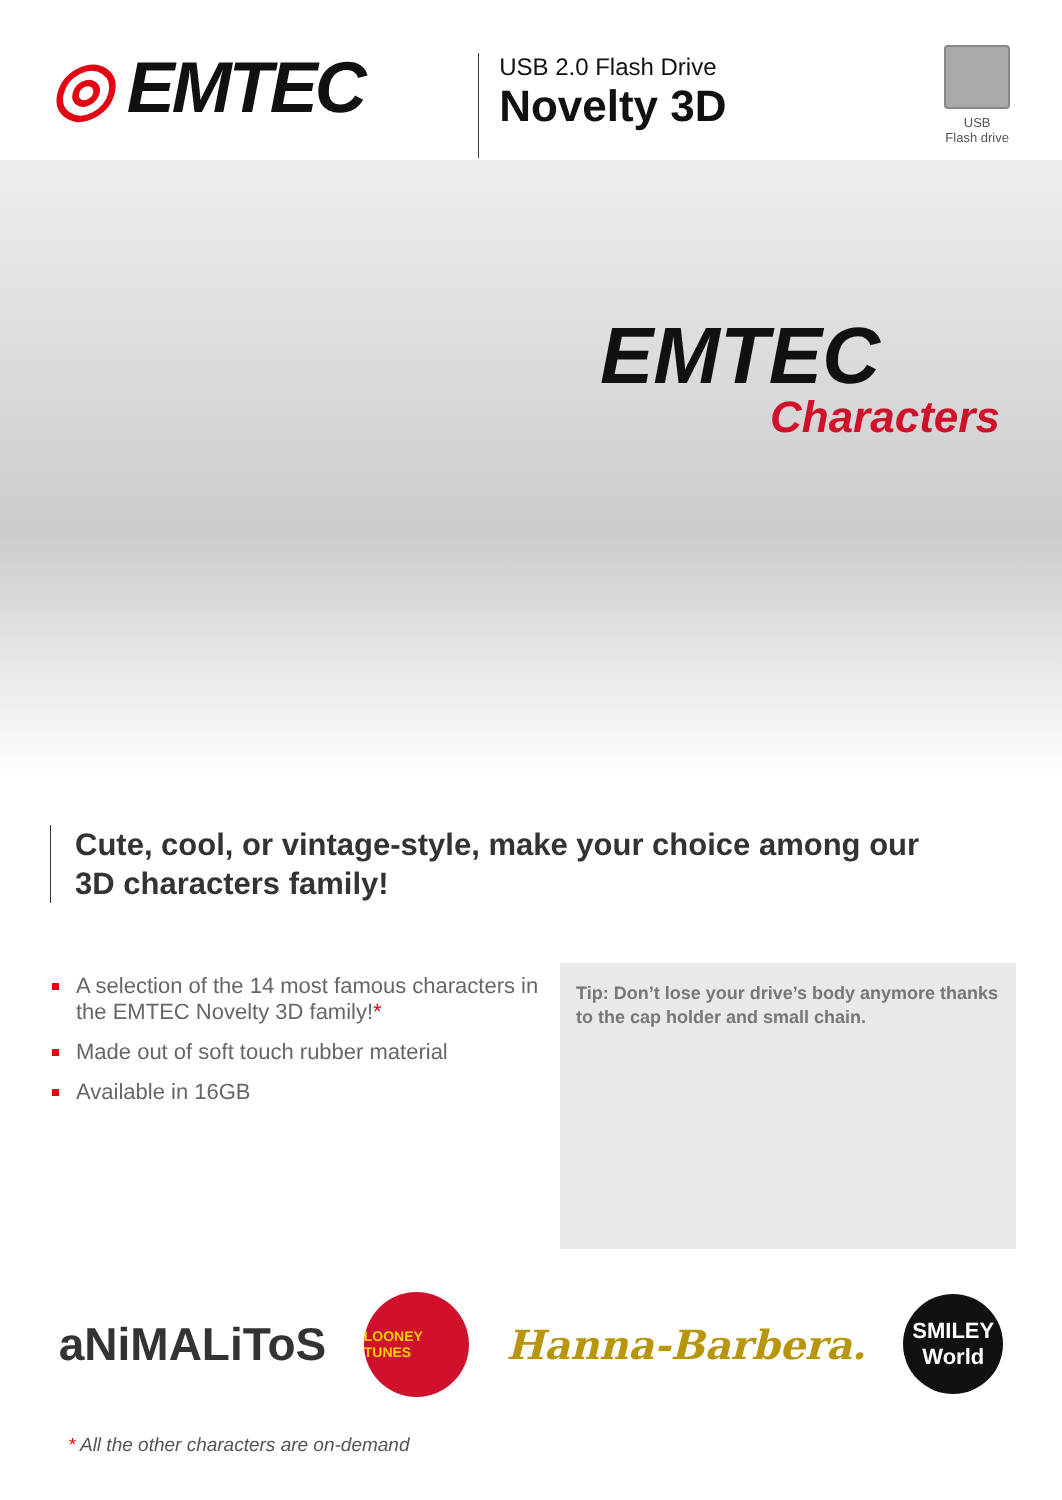◎ EMTEC
USB 2.0 Flash Drive
Novelty 3D
USB
Flash drive
EMTEC
Characters
Cute, cool, or vintage-style, make your choice among our 3D characters family!
A selection of the 14 most famous characters in the EMTEC Novelty 3D family!*
Made out of soft touch rubber material
Available in 16GB
Tip: Don’t lose your drive’s body anymore thanks to the cap holder and small chain.
aNiMALiToS
LOONEY TUNES
Hanna-Barbera.
SMILEY World
* All the other characters are on-demand